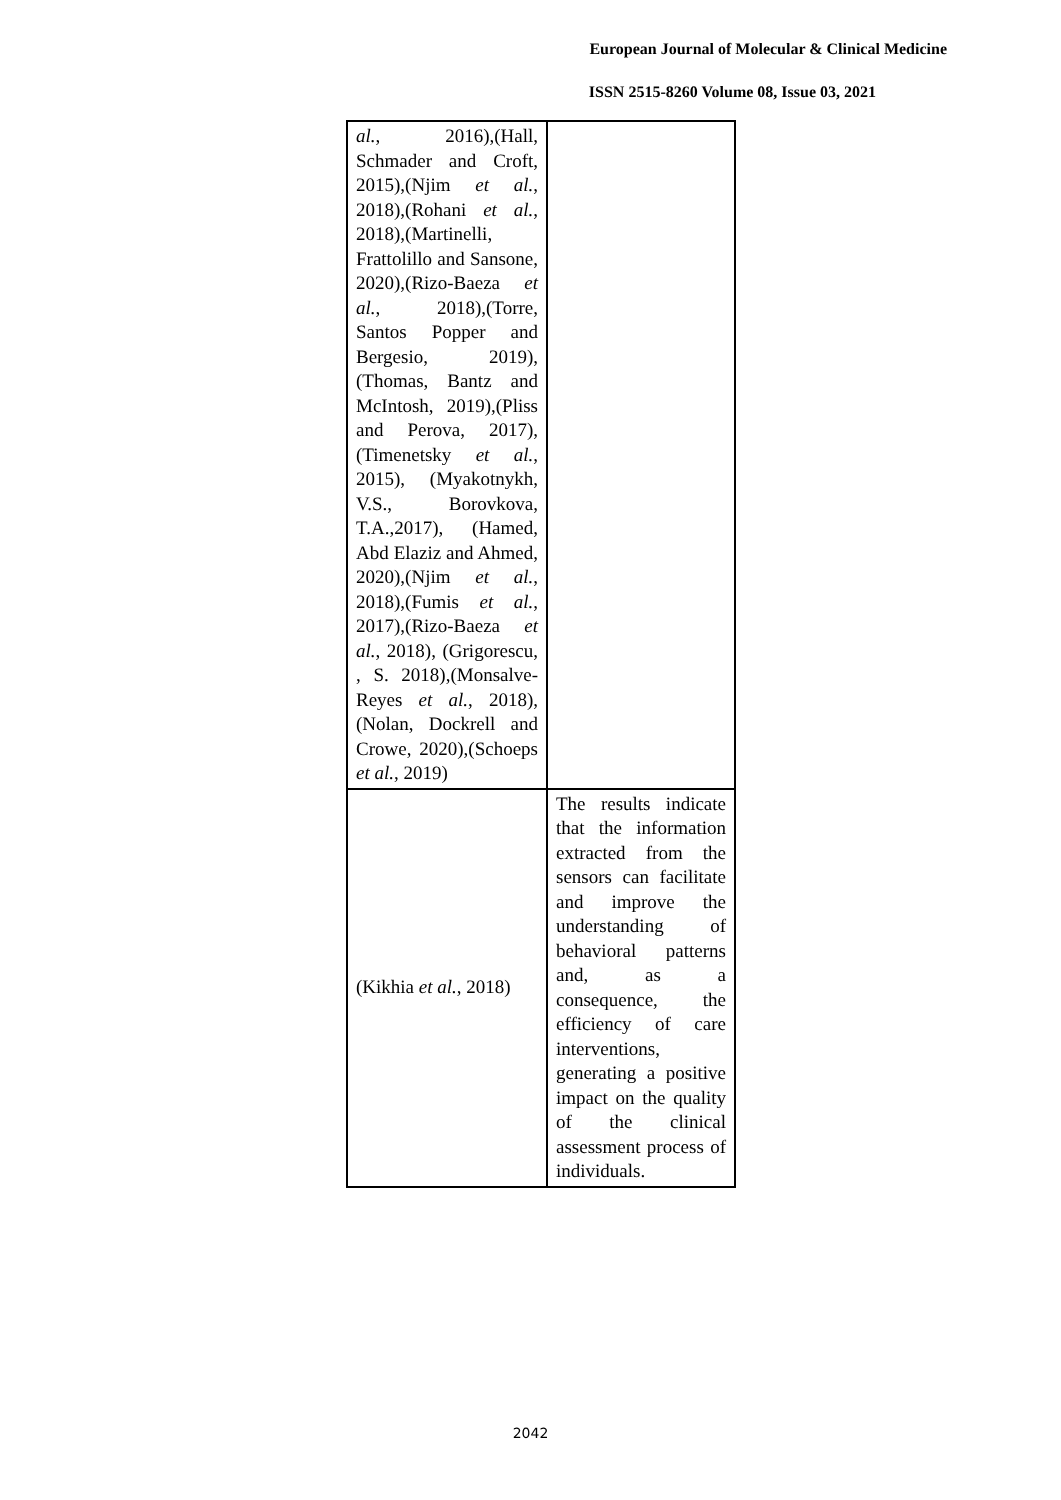European Journal of Molecular & Clinical Medicine
ISSN 2515-8260 Volume 08, Issue 03, 2021
| al. , 2016),(Hall, Schmader and Croft, 2015),(Njim et al. , 2018),(Rohani et al. , 2018),(Martinelli, Frattolillo and Sansone, 2020),(Rizo-Baeza et al. , 2018),(Torre, Santos Popper and Bergesio, 2019), (Thomas, Bantz and McIntosh, 2019),(Pliss and Perova, 2017),(Timenetsky et al. , 2015), (Myakotnykh, V.S., Borovkova, T.A.,2017), (Hamed, Abd Elaziz and Ahmed, 2020),(Njim et al. , 2018),(Fumis et al. , 2017),(Rizo-Baeza et al. , 2018), (Grigorescu, , S. 2018),(Monsalve-Reyes et al. , 2018),(Nolan, Dockrell and Crowe, 2020),(Schoeps et al. , 2019) | |
| (Kikhia et al. , 2018) | The results indicate that the information extracted from the sensors can facilitate and improve the understanding of behavioral patterns and, as a consequence, the efficiency of care interventions, generating a positive impact on the quality of the clinical assessment process of individuals. |
2042